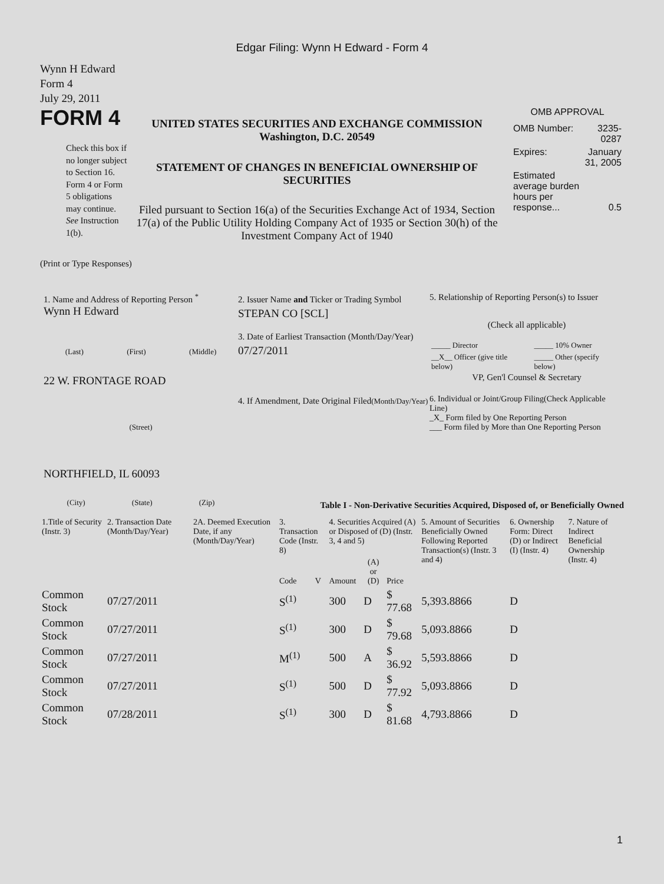Edgar Filing: Wynn H Edward - Form 4
Wynn H Edward
Form 4
July 29, 2011
FORM 4
Check this box if no longer subject to Section 16. Form 4 or Form 5 obligations may continue. See Instruction 1(b).
UNITED STATES SECURITIES AND EXCHANGE COMMISSION
Washington, D.C. 20549
STATEMENT OF CHANGES IN BENEFICIAL OWNERSHIP OF SECURITIES
Filed pursuant to Section 16(a) of the Securities Exchange Act of 1934, Section 17(a) of the Public Utility Holding Company Act of 1935 or Section 30(h) of the Investment Company Act of 1940
OMB APPROVAL
| OMB Number: | 3235-0287 |
| Expires: | January 31, 2005 |
| Estimated average burden hours per response... | 0.5 |
(Print or Type Responses)
1. Name and Address of Reporting Person <sup>*</sup>
Wynn H Edward
(Last) (First) (Middle)
22 W. FRONTAGE ROAD
(Street)
NORTHFIELD, IL 60093
(City) (State) (Zip)
2. Issuer Name and Ticker or Trading Symbol
STEPAN CO [SCL]
3. Date of Earliest Transaction (Month/Day/Year)
07/27/2011
4. If Amendment, Date Original Filed(Month/Day/Year)
5. Relationship of Reporting Person(s) to Issuer
(Check all applicable)
| _____ Director | _____ 10% Owner |
| __X__ Officer (give title below) | _____ Other (specify below) |
VP, Gen'l Counsel & Secretary
6. Individual or Joint/Group Filing(Check Applicable Line)
_X_ Form filed by One Reporting Person
___ Form filed by More than One Reporting Person
Table I - Non-Derivative Securities Acquired, Disposed of, or Beneficially Owned
| 1.Title of Security (Instr. 3) | 2. Transaction Date (Month/Day/Year) | 2A. Deemed Execution Date, if any (Month/Day/Year) | 3. Transaction Code (Instr. 8) | | 4. Securities Acquired (A) or Disposed of (D) (Instr. 3, 4 and 5) | | | 5. Amount of Securities Beneficially Owned Following Reported Transaction(s) (Instr. 3 and 4) | 6. Ownership Form: Direct (D) or Indirect (I) (Instr. 4) | 7. Nature of Indirect Beneficial Ownership (Instr. 4) |
| | | | Code | V | Amount | (A) or (D) | Price | | | |
| Common Stock | 07/27/2011 | | S<sup>(1)</sup> | | 300 | D | $ 77.68 | 5,393.8866 | D | |
| Common Stock | 07/27/2011 | | S<sup>(1)</sup> | | 300 | D | $ 79.68 | 5,093.8866 | D | |
| Common Stock | 07/27/2011 | | M<sup>(1)</sup> | | 500 | A | $ 36.92 | 5,593.8866 | D | |
| Common Stock | 07/27/2011 | | S<sup>(1)</sup> | | 500 | D | $ 77.92 | 5,093.8866 | D | |
| Common Stock | 07/28/2011 | | S<sup>(1)</sup> | | 300 | D | $ 81.68 | 4,793.8866 | D | |
1